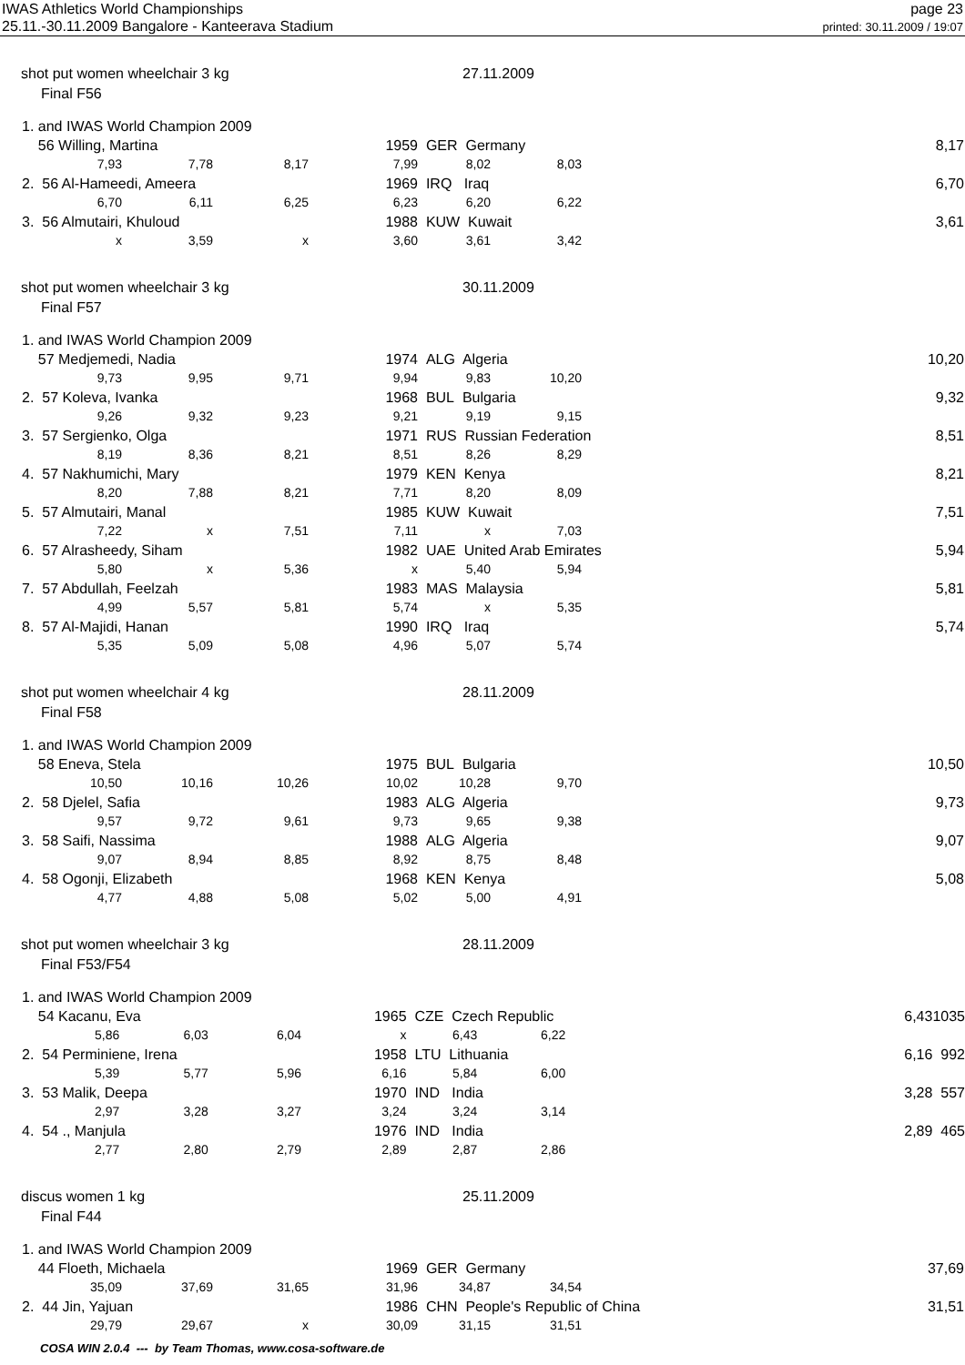IWAS Athletics World Championships
25.11.-30.11.2009 Bangalore - Kanteerava Stadium
page 23
printed: 30.11.2009 / 19:07
shot put women wheelchair 3 kg 27.11.2009
Final F56
| 1. and IWAS World Champion 2009 | | | | | | | | |
| 56 Willing, Martina | | | 1959 | GER Germany | | | 8,17 | |
| 7,93 | 7,78 | 8,17 | 7,99 | 8,02 | 8,03 | | | |
| 2. 56 Al-Hameedi, Ameera | | | 1969 | IRQ Iraq | | | 6,70 | |
| 6,70 | 6,11 | 6,25 | 6,23 | 6,20 | 6,22 | | | |
| 3. 56 Almutairi, Khuloud | | | 1988 | KUW Kuwait | | | 3,61 | |
| x | 3,59 | x | 3,60 | 3,61 | 3,42 | | | |
shot put women wheelchair 3 kg 30.11.2009
Final F57
| 1. and IWAS World Champion 2009 | | | | | | | | |
| 57 Medjemedi, Nadia | | | 1974 | ALG Algeria | | | 10,20 | |
| 9,73 | 9,95 | 9,71 | 9,94 | 9,83 | 10,20 | | | |
| 2. 57 Koleva, Ivanka | | | 1968 | BUL Bulgaria | | | 9,32 | |
| 9,26 | 9,32 | 9,23 | 9,21 | 9,19 | 9,15 | | | |
| 3. 57 Sergienko, Olga | | | 1971 | RUS Russian Federation | | | 8,51 | |
| 8,19 | 8,36 | 8,21 | 8,51 | 8,26 | 8,29 | | | |
| 4. 57 Nakhumichi, Mary | | | 1979 | KEN Kenya | | | 8,21 | |
| 8,20 | 7,88 | 8,21 | 7,71 | 8,20 | 8,09 | | | |
| 5. 57 Almutairi, Manal | | | 1985 | KUW Kuwait | | | 7,51 | |
| 7,22 | x | 7,51 | 7,11 | x | 7,03 | | | |
| 6. 57 Alrasheedy, Siham | | | 1982 | UAE United Arab Emirates | | | 5,94 | |
| 5,80 | x | 5,36 | x | 5,40 | 5,94 | | | |
| 7. 57 Abdullah, Feelzah | | | 1983 | MAS Malaysia | | | 5,81 | |
| 4,99 | 5,57 | 5,81 | 5,74 | x | 5,35 | | | |
| 8. 57 Al-Majidi, Hanan | | | 1990 | IRQ Iraq | | | 5,74 | |
| 5,35 | 5,09 | 5,08 | 4,96 | 5,07 | 5,74 | | | |
shot put women wheelchair 4 kg 28.11.2009
Final F58
| 1. and IWAS World Champion 2009 | | | | | | | | |
| 58 Eneva, Stela | | | 1975 | BUL Bulgaria | | | 10,50 | |
| 10,50 | 10,16 | 10,26 | 10,02 | 10,28 | 9,70 | | | |
| 2. 58 Djelel, Safia | | | 1983 | ALG Algeria | | | 9,73 | |
| 9,57 | 9,72 | 9,61 | 9,73 | 9,65 | 9,38 | | | |
| 3. 58 Saifi, Nassima | | | 1988 | ALG Algeria | | | 9,07 | |
| 9,07 | 8,94 | 8,85 | 8,92 | 8,75 | 8,48 | | | |
| 4. 58 Ogonji, Elizabeth | | | 1968 | KEN Kenya | | | 5,08 | |
| 4,77 | 4,88 | 5,08 | 5,02 | 5,00 | 4,91 | | | |
shot put women wheelchair 3 kg 28.11.2009
Final F53/F54
| 1. and IWAS World Champion 2009 | | | | | | | | |
| 54 Kacanu, Eva | | | 1965 | CZE Czech Republic | | | 6,43 | 1035 |
| 5,86 | 6,03 | 6,04 | x | 6,43 | 6,22 | | | |
| 2. 54 Perminiene, Irena | | | 1958 | LTU Lithuania | | | 6,16 | 992 |
| 5,39 | 5,77 | 5,96 | 6,16 | 5,84 | 6,00 | | | |
| 3. 53 Malik, Deepa | | | 1970 | IND India | | | 3,28 | 557 |
| 2,97 | 3,28 | 3,27 | 3,24 | 3,24 | 3,14 | | | |
| 4. 54 ., Manjula | | | 1976 | IND India | | | 2,89 | 465 |
| 2,77 | 2,80 | 2,79 | 2,89 | 2,87 | 2,86 | | | |
discus women 1 kg 25.11.2009
Final F44
| 1. and IWAS World Champion 2009 | | | | | | | | |
| 44 Floeth, Michaela | | | 1969 | GER Germany | | | 37,69 | |
| 35,09 | 37,69 | 31,65 | 31,96 | 34,87 | 34,54 | | | |
| 2. 44 Jin, Yajuan | | | 1986 | CHN People's Republic of China | | | 31,51 | |
| 29,79 | 29,67 | x | 30,09 | 31,15 | 31,51 | | | |
COSA WIN 2.0.4 --- by Team Thomas, www.cosa-software.de